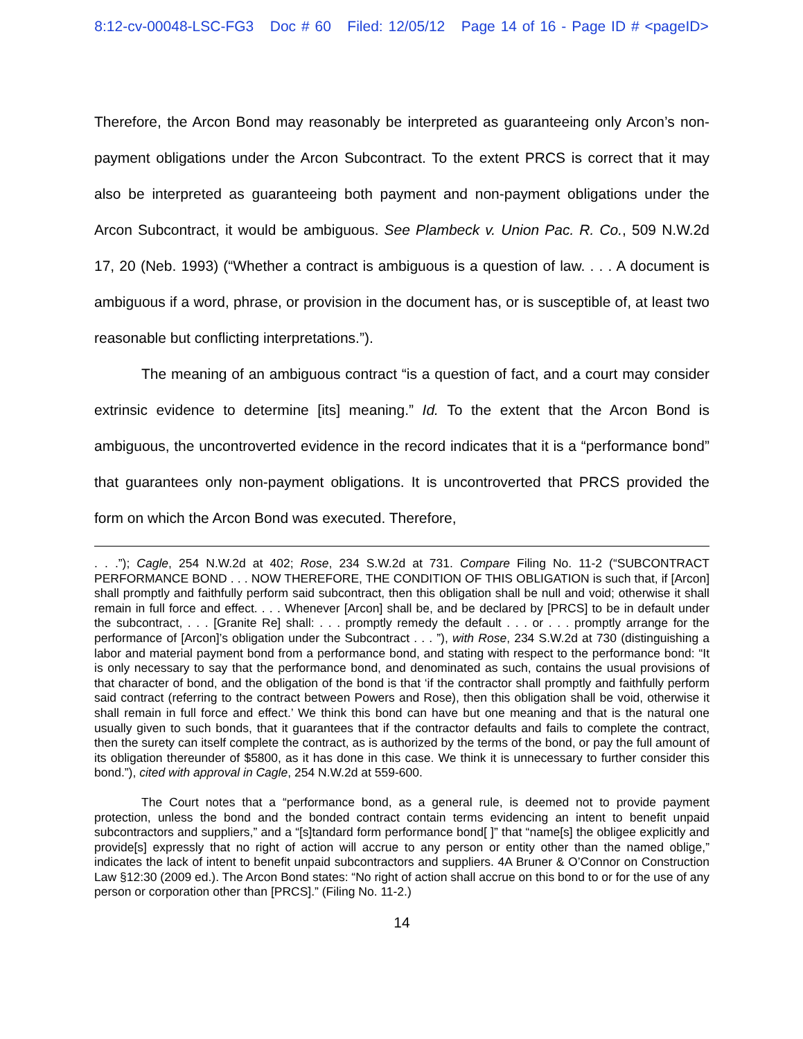8:12-cv-00048-LSC-FG3 Doc # 60 Filed: 12/05/12 Page 14 of 16 - Page ID # <pageID>
Therefore, the Arcon Bond may reasonably be interpreted as guaranteeing only Arcon’s non-payment obligations under the Arcon Subcontract. To the extent PRCS is correct that it may also be interpreted as guaranteeing both payment and non-payment obligations under the Arcon Subcontract, it would be ambiguous. See Plambeck v. Union Pac. R. Co., 509 N.W.2d 17, 20 (Neb. 1993) (“Whether a contract is ambiguous is a question of law. . . . A document is ambiguous if a word, phrase, or provision in the document has, or is susceptible of, at least two reasonable but conflicting interpretations.”).
The meaning of an ambiguous contract “is a question of fact, and a court may consider extrinsic evidence to determine [its] meaning.” Id. To the extent that the Arcon Bond is ambiguous, the uncontroverted evidence in the record indicates that it is a “performance bond” that guarantees only non-payment obligations. It is uncontroverted that PRCS provided the form on which the Arcon Bond was executed. Therefore,
. . .”); Cagle, 254 N.W.2d at 402; Rose, 234 S.W.2d at 731. Compare Filing No. 11-2 (“SUBCONTRACT PERFORMANCE BOND . . . NOW THEREFORE, THE CONDITION OF THIS OBLIGATION is such that, if [Arcon] shall promptly and faithfully perform said subcontract, then this obligation shall be null and void; otherwise it shall remain in full force and effect. . . . Whenever [Arcon] shall be, and be declared by [PRCS] to be in default under the subcontract, . . . [Granite Re] shall: . . . promptly remedy the default . . . or . . . promptly arrange for the performance of [Arcon]’s obligation under the Subcontract . . . ”), with Rose, 234 S.W.2d at 730 (distinguishing a labor and material payment bond from a performance bond, and stating with respect to the performance bond: “It is only necessary to say that the performance bond, and denominated as such, contains the usual provisions of that character of bond, and the obligation of the bond is that ‘if the contractor shall promptly and faithfully perform said contract (referring to the contract between Powers and Rose), then this obligation shall be void, otherwise it shall remain in full force and effect.’ We think this bond can have but one meaning and that is the natural one usually given to such bonds, that it guarantees that if the contractor defaults and fails to complete the contract, then the surety can itself complete the contract, as is authorized by the terms of the bond, or pay the full amount of its obligation thereunder of $5800, as it has done in this case. We think it is unnecessary to further consider this bond.”), cited with approval in Cagle, 254 N.W.2d at 559-600.
The Court notes that a “performance bond, as a general rule, is deemed not to provide payment protection, unless the bond and the bonded contract contain terms evidencing an intent to benefit unpaid subcontractors and suppliers,” and a “[s]tandard form performance bond[ ]” that “name[s] the obligee explicitly and provide[s] expressly that no right of action will accrue to any person or entity other than the named oblige,” indicates the lack of intent to benefit unpaid subcontractors and suppliers. 4A Bruner & O’Connor on Construction Law §12:30 (2009 ed.). The Arcon Bond states: “No right of action shall accrue on this bond to or for the use of any person or corporation other than [PRCS].” (Filing No. 11-2.)
14